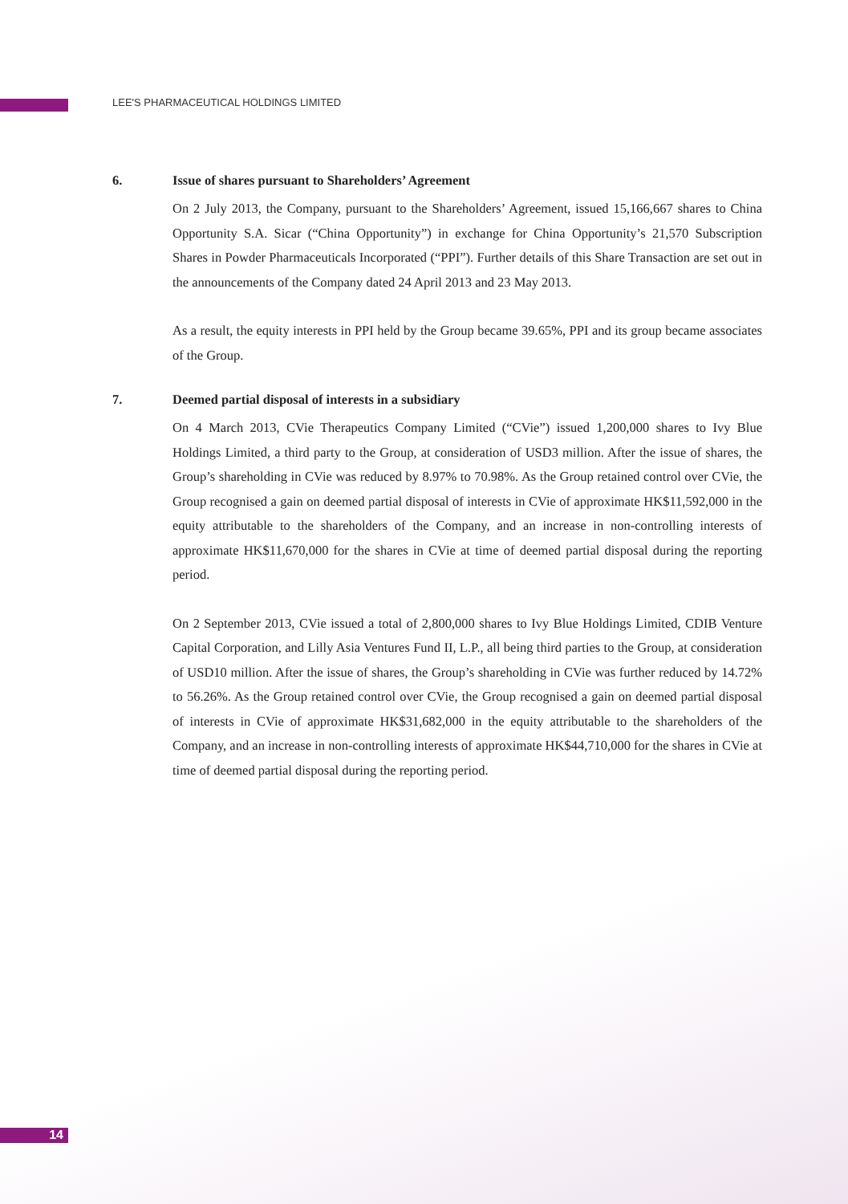LEE'S PHARMACEUTICAL HOLDINGS LIMITED
6. Issue of shares pursuant to Shareholders’ Agreement
On 2 July 2013, the Company, pursuant to the Shareholders’ Agreement, issued 15,166,667 shares to China Opportunity S.A. Sicar (“China Opportunity”) in exchange for China Opportunity’s 21,570 Subscription Shares in Powder Pharmaceuticals Incorporated (“PPI”). Further details of this Share Transaction are set out in the announcements of the Company dated 24 April 2013 and 23 May 2013.
As a result, the equity interests in PPI held by the Group became 39.65%, PPI and its group became associates of the Group.
7. Deemed partial disposal of interests in a subsidiary
On 4 March 2013, CVie Therapeutics Company Limited (“CVie”) issued 1,200,000 shares to Ivy Blue Holdings Limited, a third party to the Group, at consideration of USD3 million. After the issue of shares, the Group’s shareholding in CVie was reduced by 8.97% to 70.98%. As the Group retained control over CVie, the Group recognised a gain on deemed partial disposal of interests in CVie of approximate HK$11,592,000 in the equity attributable to the shareholders of the Company, and an increase in non-controlling interests of approximate HK$11,670,000 for the shares in CVie at time of deemed partial disposal during the reporting period.
On 2 September 2013, CVie issued a total of 2,800,000 shares to Ivy Blue Holdings Limited, CDIB Venture Capital Corporation, and Lilly Asia Ventures Fund II, L.P., all being third parties to the Group, at consideration of USD10 million. After the issue of shares, the Group’s shareholding in CVie was further reduced by 14.72% to 56.26%. As the Group retained control over CVie, the Group recognised a gain on deemed partial disposal of interests in CVie of approximate HK$31,682,000 in the equity attributable to the shareholders of the Company, and an increase in non-controlling interests of approximate HK$44,710,000 for the shares in CVie at time of deemed partial disposal during the reporting period.
14